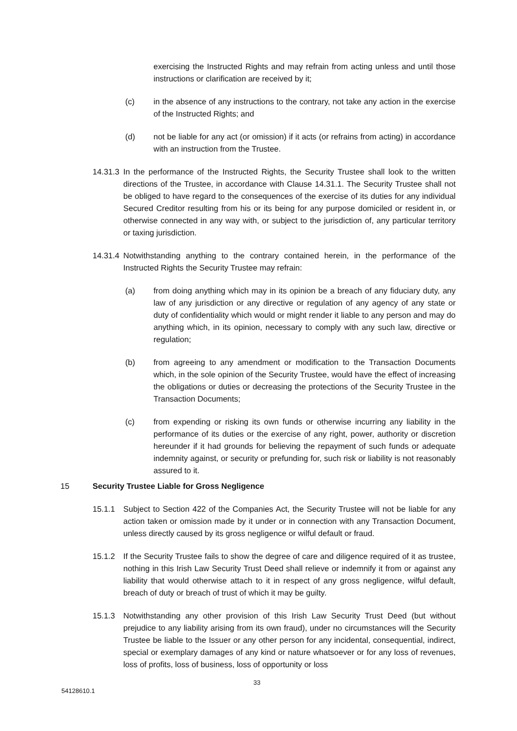exercising the Instructed Rights and may refrain from acting unless and until those instructions or clarification are received by it;
(c) in the absence of any instructions to the contrary, not take any action in the exercise of the Instructed Rights; and
(d) not be liable for any act (or omission) if it acts (or refrains from acting) in accordance with an instruction from the Trustee.
14.31.3
In the performance of the Instructed Rights, the Security Trustee shall look to the written directions of the Trustee, in accordance with Clause 14.31.1. The Security Trustee shall not be obliged to have regard to the consequences of the exercise of its duties for any individual Secured Creditor resulting from his or its being for any purpose domiciled or resident in, or otherwise connected in any way with, or subject to the jurisdiction of, any particular territory or taxing jurisdiction.
14.31.4
Notwithstanding anything to the contrary contained herein, in the performance of the Instructed Rights the Security Trustee may refrain:
(a) from doing anything which may in its opinion be a breach of any fiduciary duty, any law of any jurisdiction or any directive or regulation of any agency of any state or duty of confidentiality which would or might render it liable to any person and may do anything which, in its opinion, necessary to comply with any such law, directive or regulation;
(b) from agreeing to any amendment or modification to the Transaction Documents which, in the sole opinion of the Security Trustee, would have the effect of increasing the obligations or duties or decreasing the protections of the Security Trustee in the Transaction Documents;
(c) from expending or risking its own funds or otherwise incurring any liability in the performance of its duties or the exercise of any right, power, authority or discretion hereunder if it had grounds for believing the repayment of such funds or adequate indemnity against, or security or prefunding for, such risk or liability is not reasonably assured to it.
15 Security Trustee Liable for Gross Negligence
15.1.1 Subject to Section 422 of the Companies Act, the Security Trustee will not be liable for any action taken or omission made by it under or in connection with any Transaction Document, unless directly caused by its gross negligence or wilful default or fraud.
15.1.2 If the Security Trustee fails to show the degree of care and diligence required of it as trustee, nothing in this Irish Law Security Trust Deed shall relieve or indemnify it from or against any liability that would otherwise attach to it in respect of any gross negligence, wilful default, breach of duty or breach of trust of which it may be guilty.
15.1.3 Notwithstanding any other provision of this Irish Law Security Trust Deed (but without prejudice to any liability arising from its own fraud), under no circumstances will the Security Trustee be liable to the Issuer or any other person for any incidental, consequential, indirect, special or exemplary damages of any kind or nature whatsoever or for any loss of revenues, loss of profits, loss of business, loss of opportunity or loss
33
54128610.1